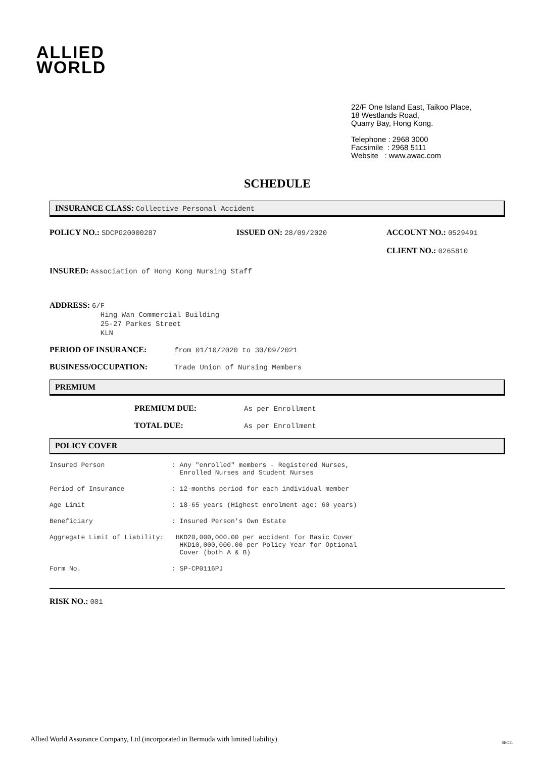ALLIED
WORLD
22/F One Island East, Taikoo Place,
18 Westlands Road,
Quarry Bay, Hong Kong.
Telephone : 2968 3000
Facsimile : 2968 5111
Website : www.awac.com
SCHEDULE
INSURANCE CLASS: Collective Personal Accident
POLICY NO.: SDCPG20000287 ISSUED ON: 28/09/2020 ACCOUNT NO.: 0529491
CLIENT NO.: 0265810
INSURED: Association of Hong Kong Nursing Staff
ADDRESS: 6/F
Hing Wan Commercial Building
25-27 Parkes Street
KLN
PERIOD OF INSURANCE: from 01/10/2020 to 30/09/2021
BUSINESS/OCCUPATION: Trade Union of Nursing Members
PREMIUM
PREMIUM DUE: As per Enrollment
TOTAL DUE: As per Enrollment
POLICY COVER
| Insured Person | : Any "enrolled" members - Registered Nurses, Enrolled Nurses and Student Nurses |
| Period of Insurance | : 12-months period for each individual member |
| Age Limit | : 18-65 years (Highest enrolment age: 60 years) |
| Beneficiary | : Insured Person's Own Estate |
| Aggregate Limit of Liability: | HKD20,000,000.00 per accident for Basic Cover HKD10,000,000.00 per Policy Year for Optional Cover (both A & B) |
| Form No. | : SP-CP0116PJ |
RISK NO.: 001
Allied World Assurance Company, Ltd (incorporated in Bermuda with limited liability)
SEC11